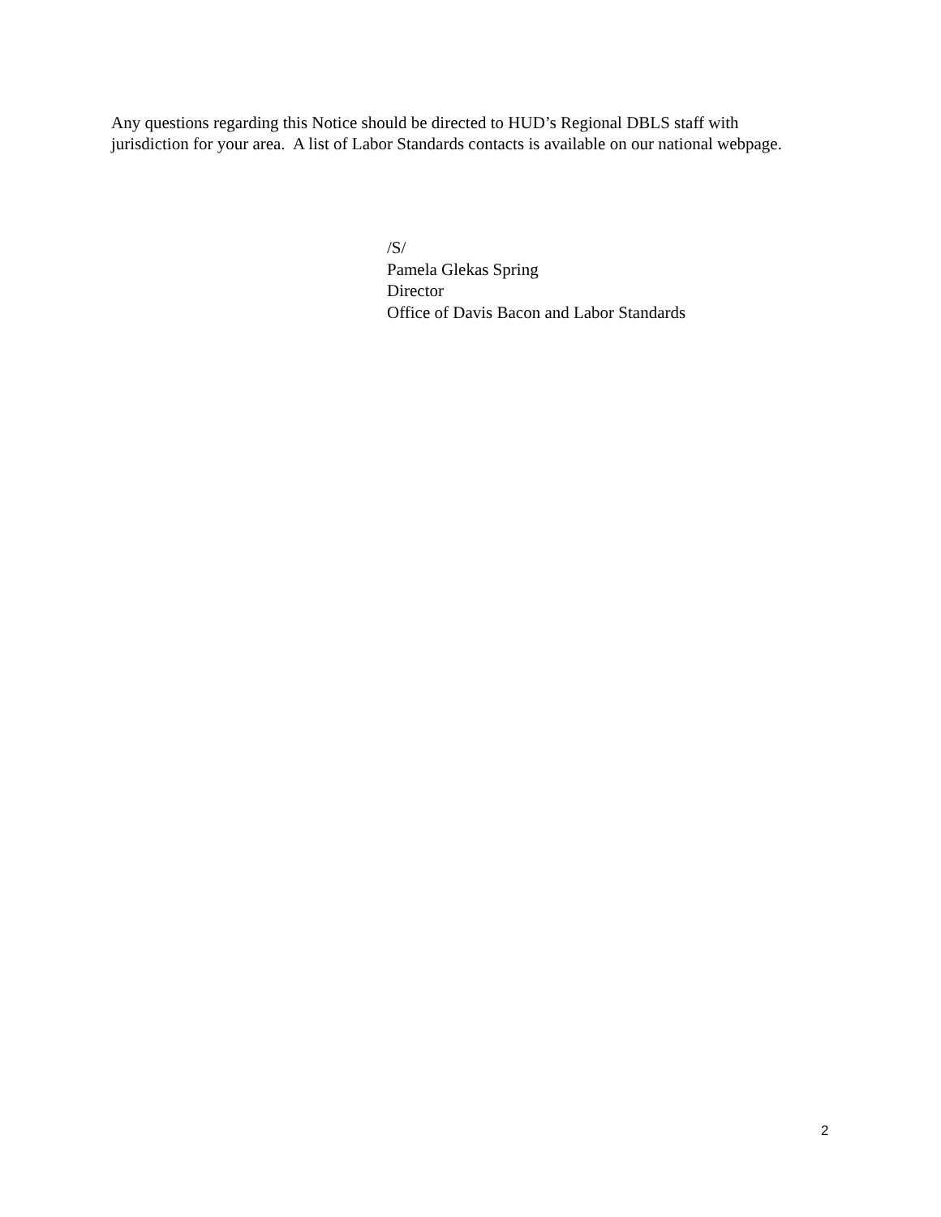Any questions regarding this Notice should be directed to HUD’s Regional DBLS staff with jurisdiction for your area. A list of Labor Standards contacts is available on our national webpage.
/S/
Pamela Glekas Spring
Director
Office of Davis Bacon and Labor Standards
2